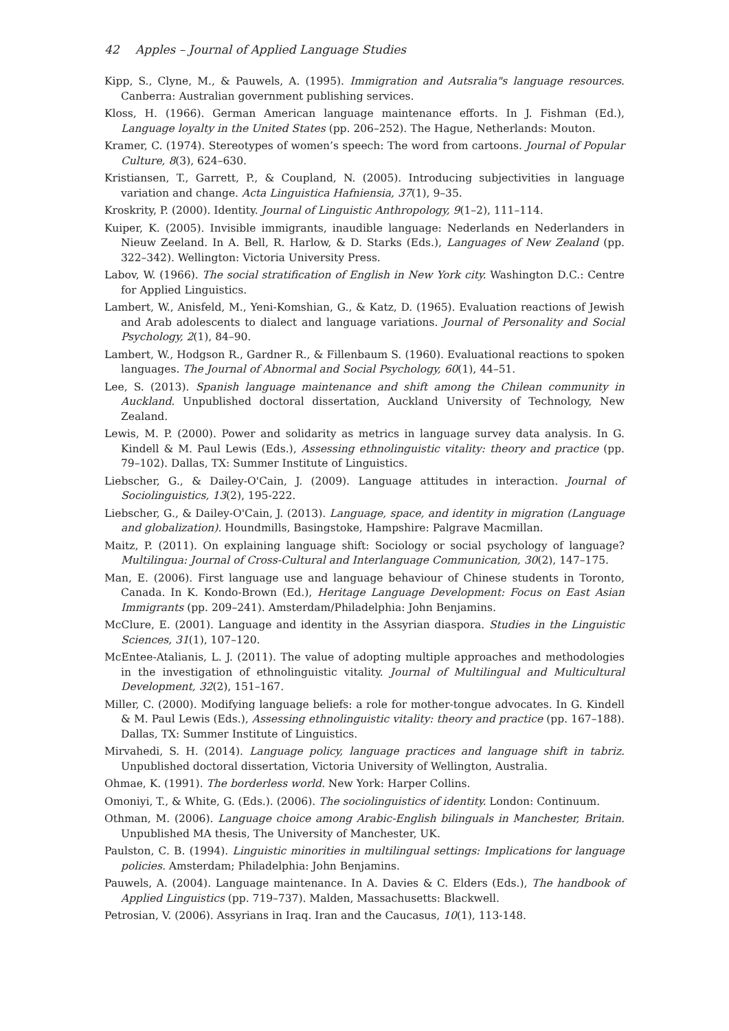42 Apples – Journal of Applied Language Studies
Kipp, S., Clyne, M., & Pauwels, A. (1995). Immigration and Autsralia"s language resources. Canberra: Australian government publishing services.
Kloss, H. (1966). German American language maintenance efforts. In J. Fishman (Ed.), Language loyalty in the United States (pp. 206–252). The Hague, Netherlands: Mouton.
Kramer, C. (1974). Stereotypes of women’s speech: The word from cartoons. Journal of Popular Culture, 8(3), 624–630.
Kristiansen, T., Garrett, P., & Coupland, N. (2005). Introducing subjectivities in language variation and change. Acta Linguistica Hafniensia, 37(1), 9–35.
Kroskrity, P. (2000). Identity. Journal of Linguistic Anthropology, 9(1–2), 111–114.
Kuiper, K. (2005). Invisible immigrants, inaudible language: Nederlands en Nederlanders in Nieuw Zeeland. In A. Bell, R. Harlow, & D. Starks (Eds.), Languages of New Zealand (pp. 322–342). Wellington: Victoria University Press.
Labov, W. (1966). The social stratification of English in New York city. Washington D.C.: Centre for Applied Linguistics.
Lambert, W., Anisfeld, M., Yeni-Komshian, G., & Katz, D. (1965). Evaluation reactions of Jewish and Arab adolescents to dialect and language variations. Journal of Personality and Social Psychology, 2(1), 84–90.
Lambert, W., Hodgson R., Gardner R., & Fillenbaum S. (1960). Evaluational reactions to spoken languages. The Journal of Abnormal and Social Psychology, 60(1), 44–51.
Lee, S. (2013). Spanish language maintenance and shift among the Chilean community in Auckland. Unpublished doctoral dissertation, Auckland University of Technology, New Zealand.
Lewis, M. P. (2000). Power and solidarity as metrics in language survey data analysis. In G. Kindell & M. Paul Lewis (Eds.), Assessing ethnolinguistic vitality: theory and practice (pp. 79–102). Dallas, TX: Summer Institute of Linguistics.
Liebscher, G., & Dailey-O'Cain, J. (2009). Language attitudes in interaction. Journal of Sociolinguistics, 13(2), 195-222.
Liebscher, G., & Dailey-O'Cain, J. (2013). Language, space, and identity in migration (Language and globalization). Houndmills, Basingstoke, Hampshire: Palgrave Macmillan.
Maitz, P. (2011). On explaining language shift: Sociology or social psychology of language? Multilingua: Journal of Cross-Cultural and Interlanguage Communication, 30(2), 147–175.
Man, E. (2006). First language use and language behaviour of Chinese students in Toronto, Canada. In K. Kondo-Brown (Ed.), Heritage Language Development: Focus on East Asian Immigrants (pp. 209–241). Amsterdam/Philadelphia: John Benjamins.
McClure, E. (2001). Language and identity in the Assyrian diaspora. Studies in the Linguistic Sciences, 31(1), 107–120.
McEntee-Atalianis, L. J. (2011). The value of adopting multiple approaches and methodologies in the investigation of ethnolinguistic vitality. Journal of Multilingual and Multicultural Development, 32(2), 151–167.
Miller, C. (2000). Modifying language beliefs: a role for mother-tongue advocates. In G. Kindell & M. Paul Lewis (Eds.), Assessing ethnolinguistic vitality: theory and practice (pp. 167–188). Dallas, TX: Summer Institute of Linguistics.
Mirvahedi, S. H. (2014). Language policy, language practices and language shift in tabriz. Unpublished doctoral dissertation, Victoria University of Wellington, Australia.
Ohmae, K. (1991). The borderless world. New York: Harper Collins.
Omoniyi, T., & White, G. (Eds.). (2006). The sociolinguistics of identity. London: Continuum.
Othman, M. (2006). Language choice among Arabic-English bilinguals in Manchester, Britain. Unpublished MA thesis, The University of Manchester, UK.
Paulston, C. B. (1994). Linguistic minorities in multilingual settings: Implications for language policies. Amsterdam; Philadelphia: John Benjamins.
Pauwels, A. (2004). Language maintenance. In A. Davies & C. Elders (Eds.), The handbook of Applied Linguistics (pp. 719–737). Malden, Massachusetts: Blackwell.
Petrosian, V. (2006). Assyrians in Iraq. Iran and the Caucasus, 10(1), 113-148.